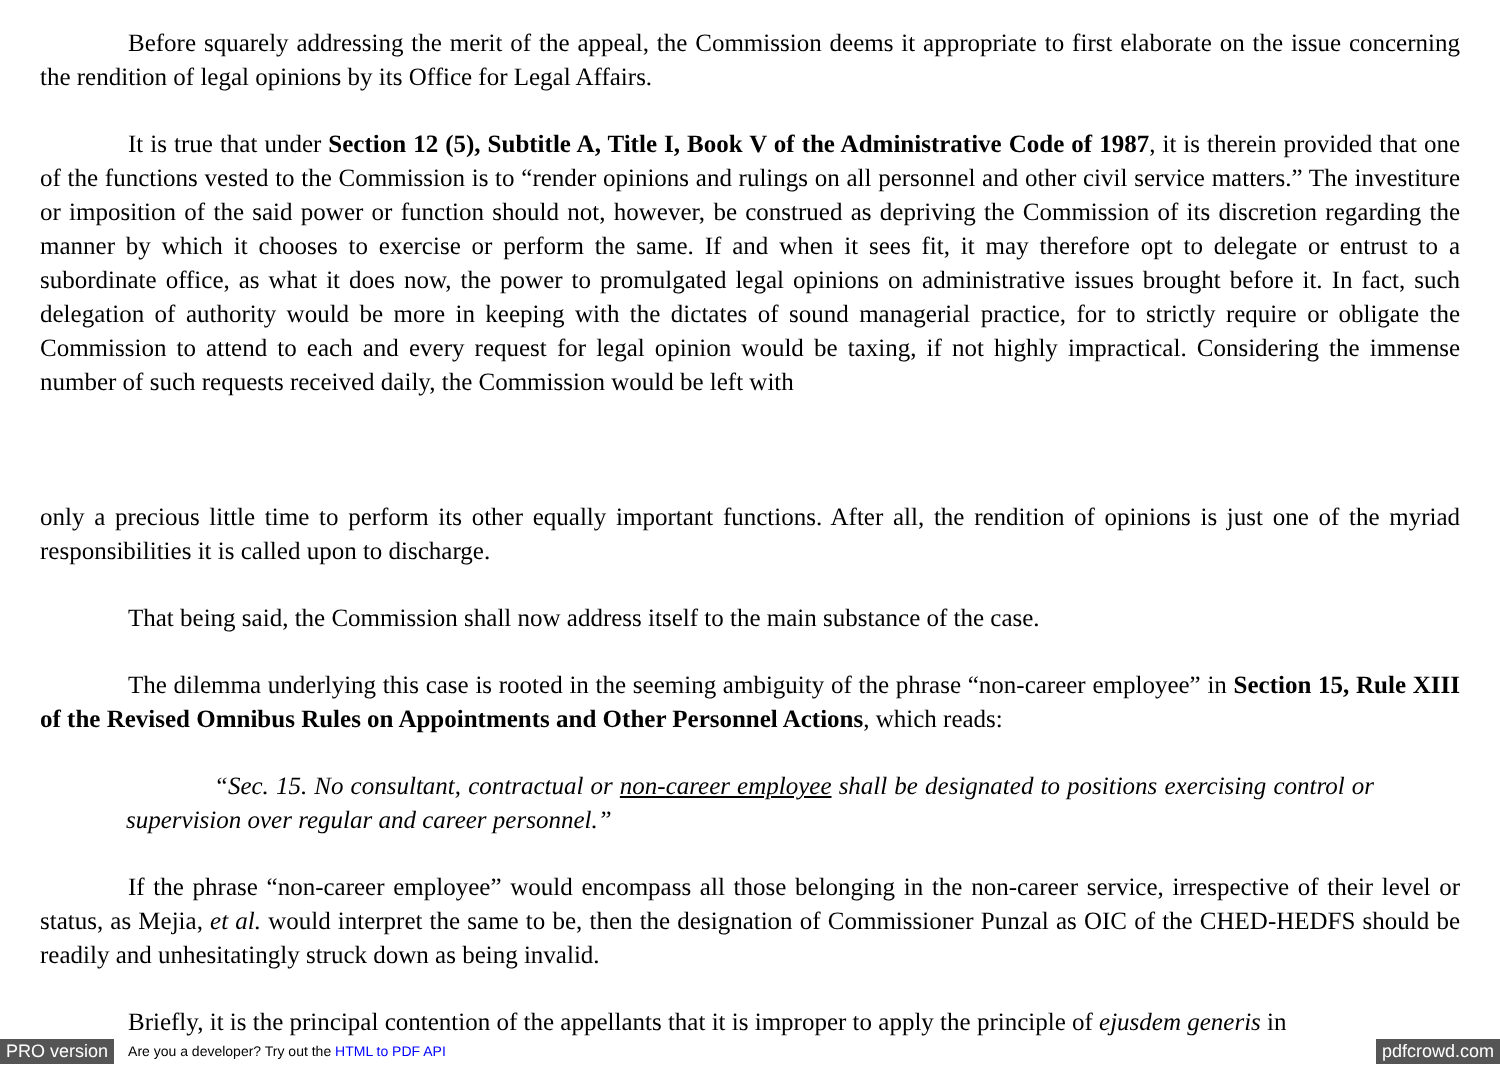Before squarely addressing the merit of the appeal, the Commission deems it appropriate to first elaborate on the issue concerning the rendition of legal opinions by its Office for Legal Affairs.
It is true that under Section 12 (5), Subtitle A, Title I, Book V of the Administrative Code of 1987, it is therein provided that one of the functions vested to the Commission is to “render opinions and rulings on all personnel and other civil service matters.” The investiture or imposition of the said power or function should not, however, be construed as depriving the Commission of its discretion regarding the manner by which it chooses to exercise or perform the same. If and when it sees fit, it may therefore opt to delegate or entrust to a subordinate office, as what it does now, the power to promulgated legal opinions on administrative issues brought before it. In fact, such delegation of authority would be more in keeping with the dictates of sound managerial practice, for to strictly require or obligate the Commission to attend to each and every request for legal opinion would be taxing, if not highly impractical. Considering the immense number of such requests received daily, the Commission would be left with
only a precious little time to perform its other equally important functions. After all, the rendition of opinions is just one of the myriad responsibilities it is called upon to discharge.
That being said, the Commission shall now address itself to the main substance of the case.
The dilemma underlying this case is rooted in the seeming ambiguity of the phrase “non-career employee” in Section 15, Rule XIII of the Revised Omnibus Rules on Appointments and Other Personnel Actions, which reads:
“Sec. 15. No consultant, contractual or non-career employee shall be designated to positions exercising control or supervision over regular and career personnel.”
If the phrase “non-career employee” would encompass all those belonging in the non-career service, irrespective of their level or status, as Mejia, et al. would interpret the same to be, then the designation of Commissioner Punzal as OIC of the CHED-HEDFS should be readily and unhesitatingly struck down as being invalid.
Briefly, it is the principal contention of the appellants that it is improper to apply the principle of ejusdem generis in
PRO version Are you a developer? Try out the HTML to PDF API pdfcrowd.com